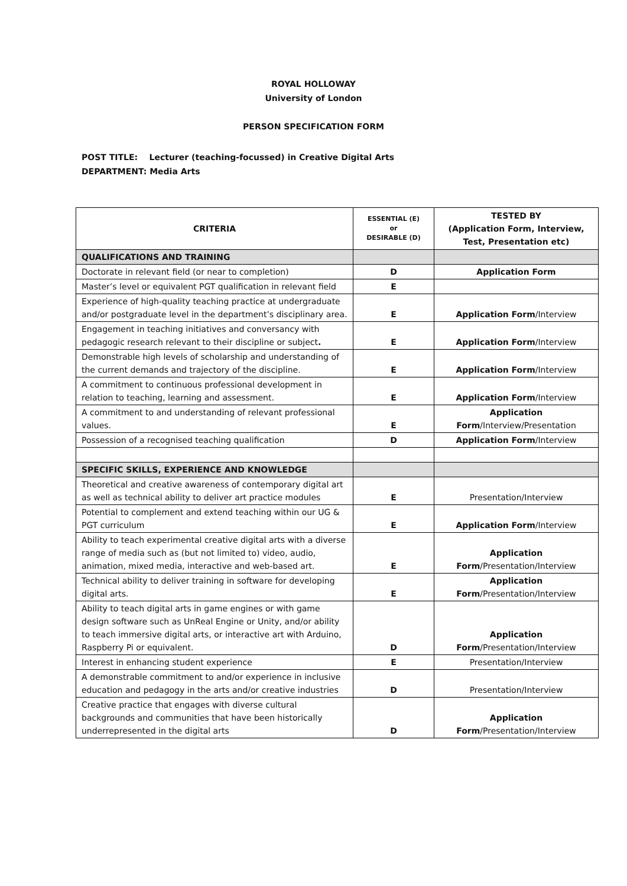ROYAL HOLLOWAY
University of London
PERSON SPECIFICATION FORM
POST TITLE: Lecturer (teaching-focussed) in Creative Digital Arts
DEPARTMENT: Media Arts
| CRITERIA | ESSENTIAL (E) or DESIRABLE (D) | TESTED BY (Application Form, Interview, Test, Presentation etc) |
| --- | --- | --- |
| QUALIFICATIONS AND TRAINING | | |
| Doctorate in relevant field (or near to completion) | D | Application Form |
| Master’s level or equivalent PGT qualification in relevant field | E | |
| Experience of high-quality teaching practice at undergraduate and/or postgraduate level in the department’s disciplinary area. | E | Application Form /Interview |
| Engagement in teaching initiatives and conversancy with pedagogic research relevant to their discipline or subject . | E | Application Form /Interview |
| Demonstrable high levels of scholarship and understanding of the current demands and trajectory of the discipline. | E | Application Form /Interview |
| A commitment to continuous professional development in relation to teaching, learning and assessment. | E | Application Form /Interview |
| A commitment to and understanding of relevant professional values. | E | Application Form /Interview/Presentation |
| Possession of a recognised teaching qualification | D | Application Form /Interview |
| SPECIFIC SKILLS, EXPERIENCE AND KNOWLEDGE | | |
| Theoretical and creative awareness of contemporary digital art as well as technical ability to deliver art practice modules | E | Presentation/Interview |
| Potential to complement and extend teaching within our UG & PGT curriculum | E | Application Form /Interview |
| Ability to teach experimental creative digital arts with a diverse range of media such as (but not limited to) video, audio, animation, mixed media, interactive and web-based art. | E | Application Form /Presentation/Interview |
| Technical ability to deliver training in software for developing digital arts. | E | Application Form /Presentation/Interview |
| Ability to teach digital arts in game engines or with game design software such as UnReal Engine or Unity, and/or ability to teach immersive digital arts, or interactive art with Arduino, Raspberry Pi or equivalent. | D | Application Form /Presentation/Interview |
| Interest in enhancing student experience | E | Presentation/Interview |
| A demonstrable commitment to and/or experience in inclusive education and pedagogy in the arts and/or creative industries | D | Presentation/Interview |
| Creative practice that engages with diverse cultural backgrounds and communities that have been historically underrepresented in the digital arts | D | Application Form /Presentation/Interview |